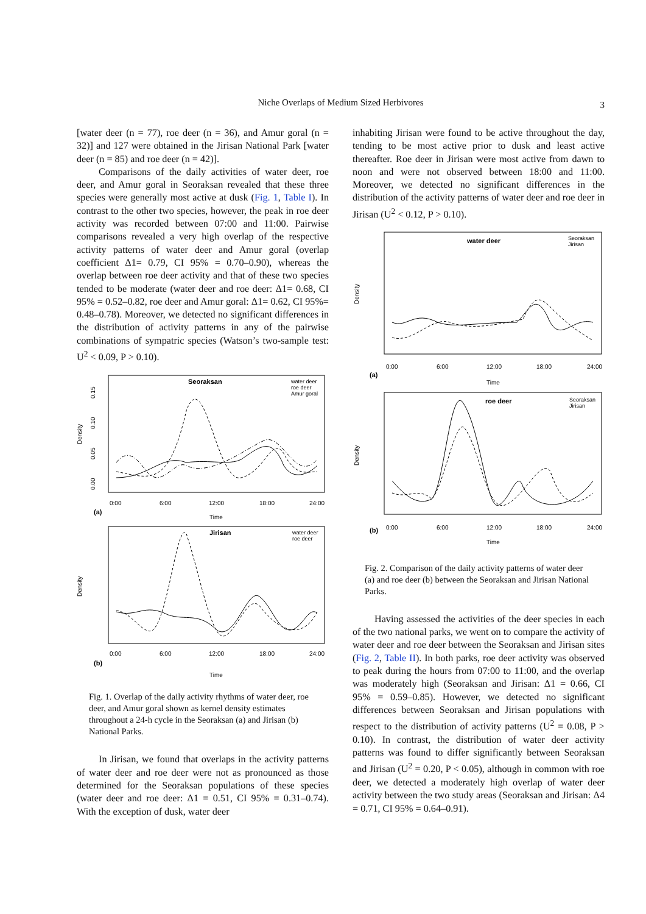Niche Overlaps of Medium Sized Herbivores
3
[water deer (n = 77), roe deer (n = 36), and Amur goral (n = 32)] and 127 were obtained in the Jirisan National Park [water deer (n = 85) and roe deer (n = 42)].
Comparisons of the daily activities of water deer, roe deer, and Amur goral in Seoraksan revealed that these three species were generally most active at dusk (Fig. 1, Table I). In contrast to the other two species, however, the peak in roe deer activity was recorded between 07:00 and 11:00. Pairwise comparisons revealed a very high overlap of the respective activity patterns of water deer and Amur goral (overlap coefficient Δ1= 0.79, CI 95% = 0.70–0.90), whereas the overlap between roe deer activity and that of these two species tended to be moderate (water deer and roe deer: Δ1= 0.68, CI 95% = 0.52–0.82, roe deer and Amur goral: Δ1= 0.62, CI 95%= 0.48–0.78). Moreover, we detected no significant differences in the distribution of activity patterns in any of the pairwise combinations of sympatric species (Watson’s two-sample test: U<sup>2</sup> < 0.09, P > 0.10).
Seoraksan
water deer
roe deer
Amur goral
Density
0.00
0.05
0.10
0.15
0:00
6:00
12:00
18:00
24:00
(a)
Time
Jirisan
water deer
roe deer
Density
0:00
6:00
12:00
18:00
24:00
(b)
Time
Fig. 1. Overlap of the daily activity rhythms of water deer, roe deer, and Amur goral shown as kernel density estimates throughout a 24-h cycle in the Seoraksan (a) and Jirisan (b) National Parks.
In Jirisan, we found that overlaps in the activity patterns of water deer and roe deer were not as pronounced as those determined for the Seoraksan populations of these species (water deer and roe deer: Δ1 = 0.51, CI 95% = 0.31–0.74). With the exception of dusk, water deer
inhabiting Jirisan were found to be active throughout the day, tending to be most active prior to dusk and least active thereafter. Roe deer in Jirisan were most active from dawn to noon and were not observed between 18:00 and 11:00. Moreover, we detected no significant differences in the distribution of the activity patterns of water deer and roe deer in Jirisan (U<sup>2</sup> < 0.12, P > 0.10).
water deer
Seoraksan
Jirisan
Density
0:00
6:00
12:00
18:00
24:00
(a)
Time
roe deer
Seoraksan
Jirisan
Density
0:00
6:00
12:00
18:00
24:00
(b)
Time
Fig. 2. Comparison of the daily activity patterns of water deer (a) and roe deer (b) between the Seoraksan and Jirisan National Parks.
Having assessed the activities of the deer species in each of the two national parks, we went on to compare the activity of water deer and roe deer between the Seoraksan and Jirisan sites (Fig. 2, Table II). In both parks, roe deer activity was observed to peak during the hours from 07:00 to 11:00, and the overlap was moderately high (Seoraksan and Jirisan: Δ1 = 0.66, CI 95% = 0.59–0.85). However, we detected no significant differences between Seoraksan and Jirisan populations with respect to the distribution of activity patterns (U<sup>2</sup> = 0.08, P > 0.10). In contrast, the distribution of water deer activity patterns was found to differ significantly between Seoraksan and Jirisan (U<sup>2</sup> = 0.20, P < 0.05), although in common with roe deer, we detected a moderately high overlap of water deer activity between the two study areas (Seoraksan and Jirisan: Δ4 = 0.71, CI 95% = 0.64–0.91).